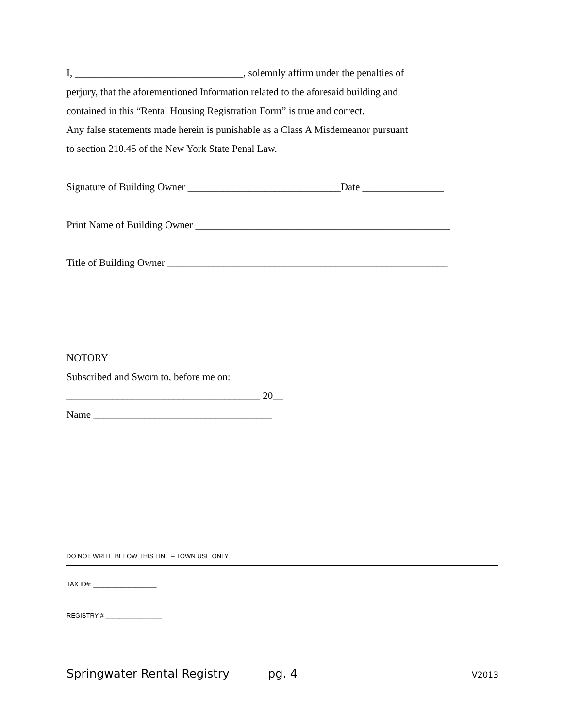I, _________________________________, solemnly affirm under the penalties of
perjury, that the aforementioned Information related to the aforesaid building and
contained in this “Rental Housing Registration Form” is true and correct.
Any false statements made herein is punishable as a Class A Misdemeanor pursuant
to section 210.45 of the New York State Penal Law.
Signature of Building Owner ______________________________Date ________________
Print Name of Building Owner __________________________________________________
Title of Building Owner _______________________________________________________
NOTORY
Subscribed and Sworn to, before me on:
______________________________________ 20__
Name ___________________________________
DO NOT WRITE BELOW THIS LINE – TOWN USE ONLY
TAX ID#: __________________
REGISTRY # ________________
Springwater Rental Registry pg. 4 V2013